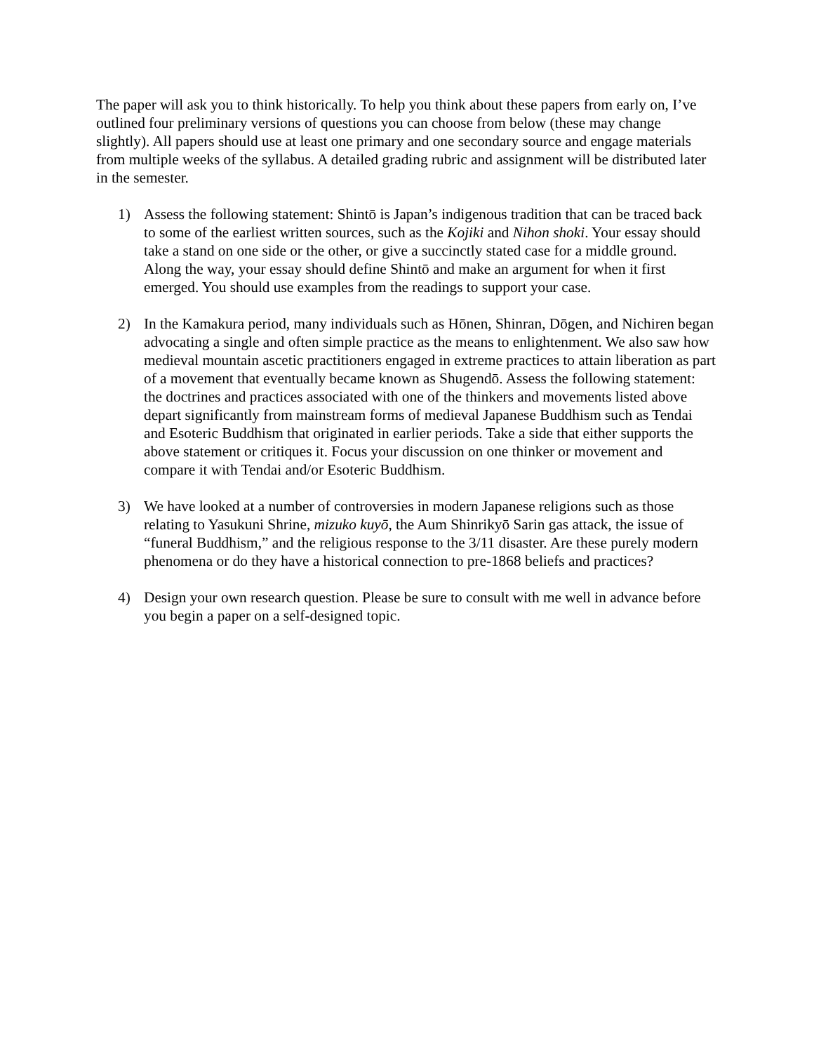The paper will ask you to think historically. To help you think about these papers from early on, I’ve outlined four preliminary versions of questions you can choose from below (these may change slightly). All papers should use at least one primary and one secondary source and engage materials from multiple weeks of the syllabus. A detailed grading rubric and assignment will be distributed later in the semester.
1) Assess the following statement: Shintō is Japan’s indigenous tradition that can be traced back to some of the earliest written sources, such as the Kojiki and Nihon shoki. Your essay should take a stand on one side or the other, or give a succinctly stated case for a middle ground. Along the way, your essay should define Shintō and make an argument for when it first emerged. You should use examples from the readings to support your case.
2) In the Kamakura period, many individuals such as Hōnen, Shinran, Dōgen, and Nichiren began advocating a single and often simple practice as the means to enlightenment. We also saw how medieval mountain ascetic practitioners engaged in extreme practices to attain liberation as part of a movement that eventually became known as Shugendō. Assess the following statement: the doctrines and practices associated with one of the thinkers and movements listed above depart significantly from mainstream forms of medieval Japanese Buddhism such as Tendai and Esoteric Buddhism that originated in earlier periods. Take a side that either supports the above statement or critiques it. Focus your discussion on one thinker or movement and compare it with Tendai and/or Esoteric Buddhism.
3) We have looked at a number of controversies in modern Japanese religions such as those relating to Yasukuni Shrine, mizuko kuyō, the Aum Shinrikyō Sarin gas attack, the issue of “funeral Buddhism,” and the religious response to the 3/11 disaster. Are these purely modern phenomena or do they have a historical connection to pre-1868 beliefs and practices?
4) Design your own research question. Please be sure to consult with me well in advance before you begin a paper on a self-designed topic.